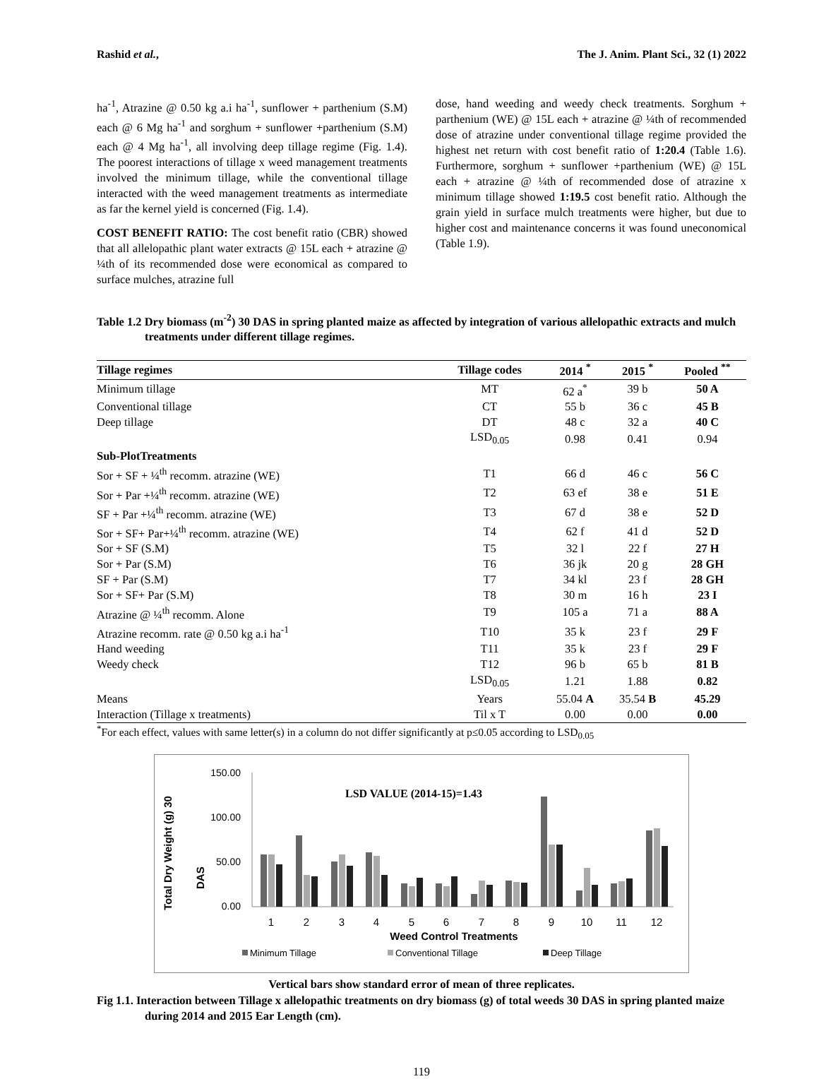Rashid et al., The J. Anim. Plant Sci., 32 (1) 2022
ha<sup>-1</sup>, Atrazine @ 0.50 kg a.i ha<sup>-1</sup>, sunflower + parthenium (S.M) each @ 6 Mg ha<sup>-1</sup> and sorghum + sunflower +parthenium (S.M) each @ 4 Mg ha<sup>-1</sup>, all involving deep tillage regime (Fig. 1.4). The poorest interactions of tillage x weed management treatments involved the minimum tillage, while the conventional tillage interacted with the weed management treatments as intermediate as far the kernel yield is concerned (Fig. 1.4).
COST BENEFIT RATIO: The cost benefit ratio (CBR) showed that all allelopathic plant water extracts @ 15L each + atrazine @ ¼th of its recommended dose were economical as compared to surface mulches, atrazine full
dose, hand weeding and weedy check treatments. Sorghum + parthenium (WE) @ 15L each + atrazine @ ¼th of recommended dose of atrazine under conventional tillage regime provided the highest net return with cost benefit ratio of 1:20.4 (Table 1.6). Furthermore, sorghum + sunflower +parthenium (WE) @ 15L each + atrazine @ ¼th of recommended dose of atrazine x minimum tillage showed 1:19.5 cost benefit ratio. Although the grain yield in surface mulch treatments were higher, but due to higher cost and maintenance concerns it was found uneconomical (Table 1.9).
Table 1.2 Dry biomass (m<sup>-2</sup>) 30 DAS in spring planted maize as affected by integration of various allelopathic extracts and mulch treatments under different tillage regimes.
| Tillage regimes | Tillage codes | 2014 <sup>*</sup> | 2015 <sup>*</sup> | Pooled <sup>**</sup> |
| --- | --- | --- | --- | --- |
| Minimum tillage | MT | 62 a<sup>*</sup> | 39 b | 50 A |
| Conventional tillage | CT | 55 b | 36 c | 45 B |
| Deep tillage | DT | 48 c | 32 a | 40 C |
| | LSD<sub>0.05</sub> | 0.98 | 0.41 | 0.94 |
| Sub-PlotTreatments | | | | |
| Sor + SF + ¼<sup>th</sup> recomm. atrazine (WE) | T1 | 66 d | 46 c | 56 C |
| Sor + Par +¼<sup>th</sup> recomm. atrazine (WE) | T2 | 63 ef | 38 e | 51 E |
| SF + Par +¼<sup>th</sup> recomm. atrazine (WE) | T3 | 67 d | 38 e | 52 D |
| Sor + SF+ Par+¼<sup>th</sup> recomm. atrazine (WE) | T4 | 62 f | 41 d | 52 D |
| Sor + SF (S.M) | T5 | 32 l | 22 f | 27 H |
| Sor + Par (S.M) | T6 | 36 jk | 20 g | 28 GH |
| SF + Par (S.M) | T7 | 34 kl | 23 f | 28 GH |
| Sor + SF+ Par (S.M) | T8 | 30 m | 16 h | 23 I |
| Atrazine @ ¼<sup>th</sup> recomm. Alone | T9 | 105 a | 71 a | 88 A |
| Atrazine recomm. rate @ 0.50 kg a.i ha<sup>-1</sup> | T10 | 35 k | 23 f | 29 F |
| Hand weeding | T11 | 35 k | 23 f | 29 F |
| Weedy check | T12 | 96 b | 65 b | 81 B |
| | LSD<sub>0.05</sub> | 1.21 | 1.88 | 0.82 |
| Means | Years | 55.04 A | 35.54 B | 45.29 |
| Interaction (Tillage x treatments) | Til x T | 0.00 | 0.00 | 0.00 |
<sup>*</sup> For each effect, values with same letter(s) in a column do not differ significantly at p≤0.05 according to LSD<sub>0.05</sub>
Total Dry Weight (g) 30
DAS
150.00
100.00
50.00
0.00
LSD VALUE (2014-15)=1.43
1
2
3
4
5
6
7
8
9
10
11
12
Weed Control Treatments
Minimum Tillage
Conventional Tillage
Deep Tillage
Vertical bars show standard error of mean of three replicates.
Fig 1.1. Interaction between Tillage x allelopathic treatments on dry biomass (g) of total weeds 30 DAS in spring planted maize during 2014 and 2015 Ear Length (cm).
119